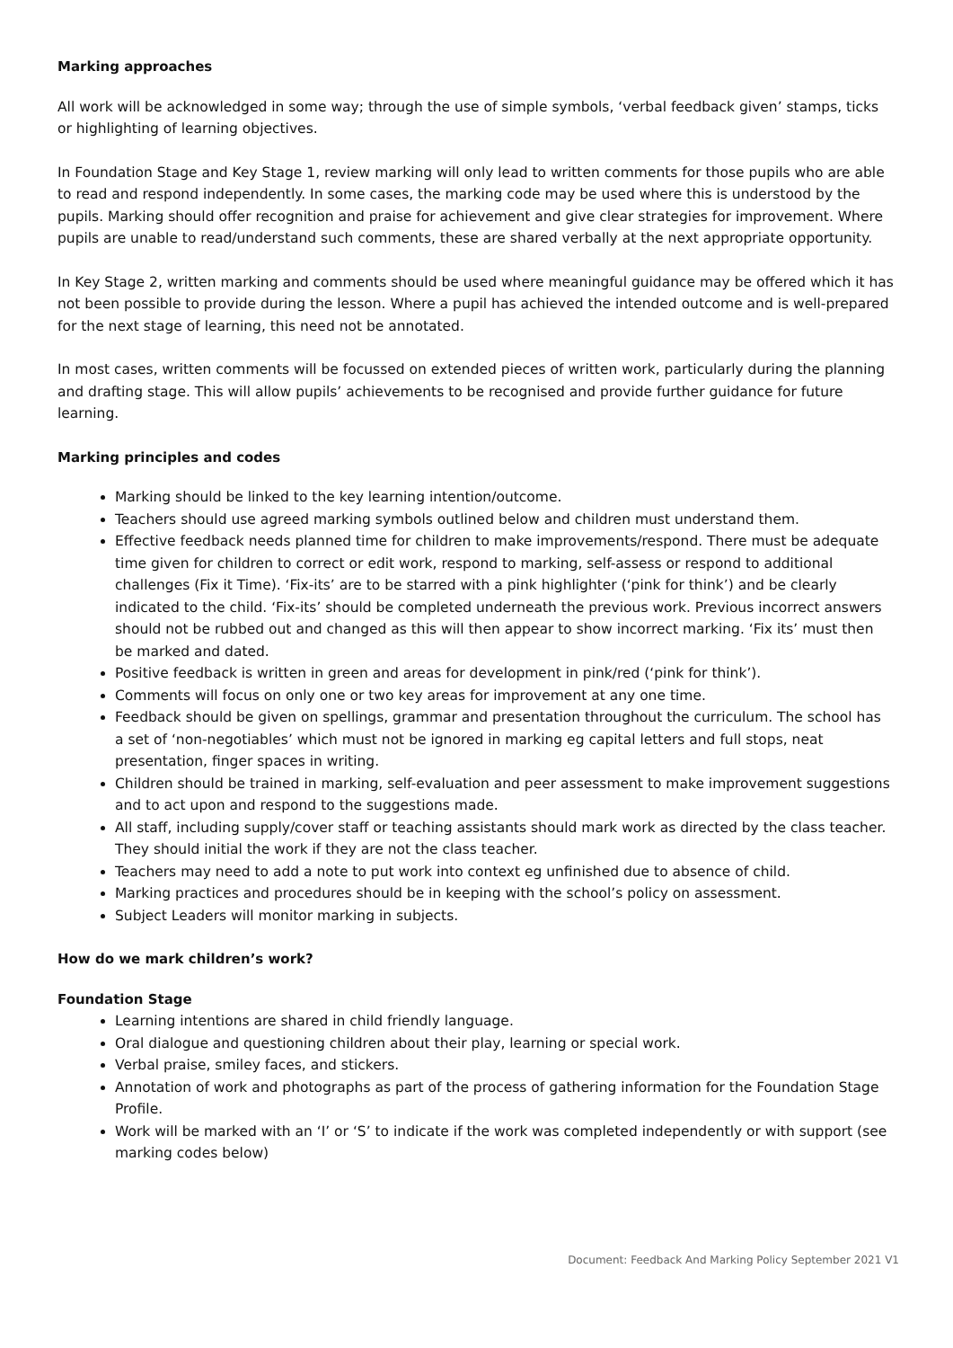Marking approaches
All work will be acknowledged in some way; through the use of simple symbols, ‘verbal feedback given’ stamps, ticks or highlighting of learning objectives.
In Foundation Stage and Key Stage 1, review marking will only lead to written comments for those pupils who are able to read and respond independently. In some cases, the marking code may be used where this is understood by the pupils. Marking should offer recognition and praise for achievement and give clear strategies for improvement. Where pupils are unable to read/understand such comments, these are shared verbally at the next appropriate opportunity.
In Key Stage 2, written marking and comments should be used where meaningful guidance may be offered which it has not been possible to provide during the lesson. Where a pupil has achieved the intended outcome and is well-prepared for the next stage of learning, this need not be annotated.
In most cases, written comments will be focussed on extended pieces of written work, particularly during the planning and drafting stage. This will allow pupils’ achievements to be recognised and provide further guidance for future learning.
Marking principles and codes
Marking should be linked to the key learning intention/outcome.
Teachers should use agreed marking symbols outlined below and children must understand them.
Effective feedback needs planned time for children to make improvements/respond. There must be adequate time given for children to correct or edit work, respond to marking, self-assess or respond to additional challenges (Fix it Time). ‘Fix-its’ are to be starred with a pink highlighter (‘pink for think’) and be clearly indicated to the child. ‘Fix-its’ should be completed underneath the previous work. Previous incorrect answers should not be rubbed out and changed as this will then appear to show incorrect marking. ‘Fix its’ must then be marked and dated.
Positive feedback is written in green and areas for development in pink/red (‘pink for think’).
Comments will focus on only one or two key areas for improvement at any one time.
Feedback should be given on spellings, grammar and presentation throughout the curriculum. The school has a set of ‘non-negotiables’ which must not be ignored in marking eg capital letters and full stops, neat presentation, finger spaces in writing.
Children should be trained in marking, self-evaluation and peer assessment to make improvement suggestions and to act upon and respond to the suggestions made.
All staff, including supply/cover staff or teaching assistants should mark work as directed by the class teacher. They should initial the work if they are not the class teacher.
Teachers may need to add a note to put work into context eg unfinished due to absence of child.
Marking practices and procedures should be in keeping with the school’s policy on assessment.
Subject Leaders will monitor marking in subjects.
How do we mark children’s work?
Foundation Stage
Learning intentions are shared in child friendly language.
Oral dialogue and questioning children about their play, learning or special work.
Verbal praise, smiley faces, and stickers.
Annotation of work and photographs as part of the process of gathering information for the Foundation Stage Profile.
Work will be marked with an ‘I’ or ‘S’ to indicate if the work was completed independently or with support (see marking codes below)
Document: Feedback And Marking Policy September 2021 V1